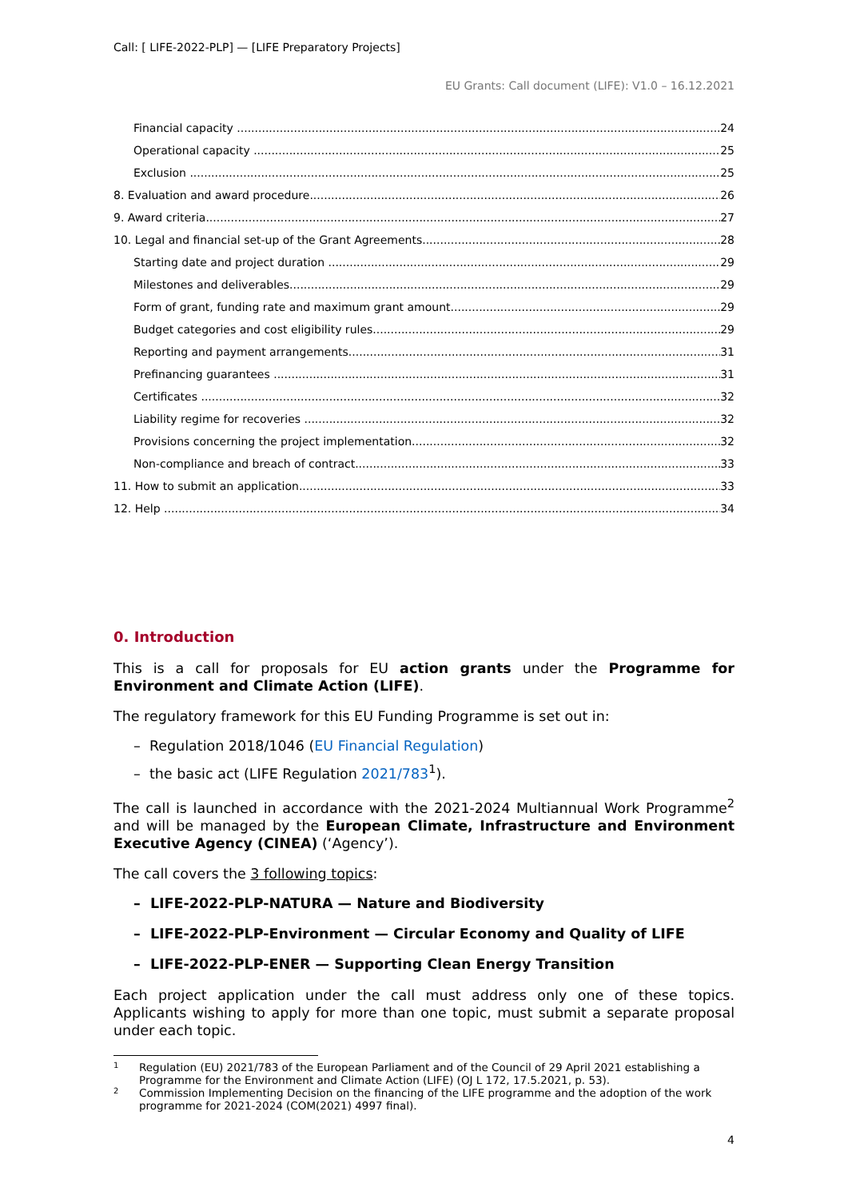Call: [ LIFE-2022-PLP] — [LIFE Preparatory Projects]
EU Grants: Call document (LIFE): V1.0 – 16.12.2021
Financial capacity 24
Operational capacity 25
Exclusion 25
8. Evaluation and award procedure 26
9. Award criteria 27
10. Legal and financial set-up of the Grant Agreements 28
Starting date and project duration 29
Milestones and deliverables 29
Form of grant, funding rate and maximum grant amount 29
Budget categories and cost eligibility rules 29
Reporting and payment arrangements 31
Prefinancing guarantees 31
Certificates 32
Liability regime for recoveries 32
Provisions concerning the project implementation 32
Non-compliance and breach of contract 33
11. How to submit an application 33
12. Help 34
0. Introduction
This is a call for proposals for EU action grants under the Programme for Environment and Climate Action (LIFE).
The regulatory framework for this EU Funding Programme is set out in:
– Regulation 2018/1046 (EU Financial Regulation)
– the basic act (LIFE Regulation 2021/783<sup>1</sup>).
The call is launched in accordance with the 2021-2024 Multiannual Work Programme<sup>2</sup> and will be managed by the European Climate, Infrastructure and Environment Executive Agency (CINEA) (‘Agency’).
The call covers the 3 following topics:
– LIFE-2022-PLP-NATURA — Nature and Biodiversity
– LIFE-2022-PLP-Environment — Circular Economy and Quality of LIFE
– LIFE-2022-PLP-ENER — Supporting Clean Energy Transition
Each project application under the call must address only one of these topics. Applicants wishing to apply for more than one topic, must submit a separate proposal under each topic.
1 Regulation (EU) 2021/783 of the European Parliament and of the Council of 29 April 2021 establishing a Programme for the Environment and Climate Action (LIFE) (OJ L 172, 17.5.2021, p. 53).
2 Commission Implementing Decision on the financing of the LIFE programme and the adoption of the work programme for 2021-2024 (COM(2021) 4997 final).
4